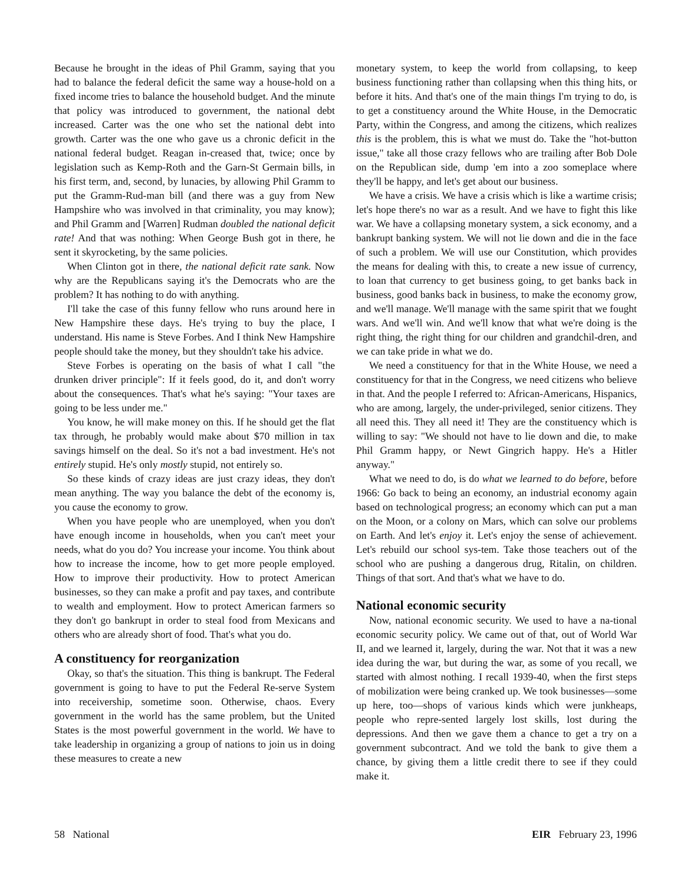Because he brought in the ideas of Phil Gramm, saying that you had to balance the federal deficit the same way a house-hold on a fixed income tries to balance the household budget. And the minute that policy was introduced to government, the national debt increased. Carter was the one who set the national debt into growth. Carter was the one who gave us a chronic deficit in the national federal budget. Reagan in-creased that, twice; once by legislation such as Kemp-Roth and the Garn-St Germain bills, in his first term, and, second, by lunacies, by allowing Phil Gramm to put the Gramm-Rud-man bill (and there was a guy from New Hampshire who was involved in that criminality, you may know); and Phil Gramm and [Warren] Rudman doubled the national deficit rate! And that was nothing: When George Bush got in there, he sent it skyrocketing, by the same policies.
When Clinton got in there, the national deficit rate sank. Now why are the Republicans saying it's the Democrats who are the problem? It has nothing to do with anything.
I'll take the case of this funny fellow who runs around here in New Hampshire these days. He's trying to buy the place, I understand. His name is Steve Forbes. And I think New Hampshire people should take the money, but they shouldn't take his advice.
Steve Forbes is operating on the basis of what I call "the drunken driver principle": If it feels good, do it, and don't worry about the consequences. That's what he's saying: "Your taxes are going to be less under me."
You know, he will make money on this. If he should get the flat tax through, he probably would make about $70 million in tax savings himself on the deal. So it's not a bad investment. He's not entirely stupid. He's only mostly stupid, not entirely so.
So these kinds of crazy ideas are just crazy ideas, they don't mean anything. The way you balance the debt of the economy is, you cause the economy to grow.
When you have people who are unemployed, when you don't have enough income in households, when you can't meet your needs, what do you do? You increase your income. You think about how to increase the income, how to get more people employed. How to improve their productivity. How to protect American businesses, so they can make a profit and pay taxes, and contribute to wealth and employment. How to protect American farmers so they don't go bankrupt in order to steal food from Mexicans and others who are already short of food. That's what you do.
A constituency for reorganization
Okay, so that's the situation. This thing is bankrupt. The Federal government is going to have to put the Federal Re-serve System into receivership, sometime soon. Otherwise, chaos. Every government in the world has the same problem, but the United States is the most powerful government in the world. We have to take leadership in organizing a group of nations to join us in doing these measures to create a new
monetary system, to keep the world from collapsing, to keep business functioning rather than collapsing when this thing hits, or before it hits. And that's one of the main things I'm trying to do, is to get a constituency around the White House, in the Democratic Party, within the Congress, and among the citizens, which realizes this is the problem, this is what we must do. Take the "hot-button issue," take all those crazy fellows who are trailing after Bob Dole on the Republican side, dump 'em into a zoo someplace where they'll be happy, and let's get about our business.
We have a crisis. We have a crisis which is like a wartime crisis; let's hope there's no war as a result. And we have to fight this like war. We have a collapsing monetary system, a sick economy, and a bankrupt banking system. We will not lie down and die in the face of such a problem. We will use our Constitution, which provides the means for dealing with this, to create a new issue of currency, to loan that currency to get business going, to get banks back in business, good banks back in business, to make the economy grow, and we'll manage. We'll manage with the same spirit that we fought wars. And we'll win. And we'll know that what we're doing is the right thing, the right thing for our children and grandchil-dren, and we can take pride in what we do.
We need a constituency for that in the White House, we need a constituency for that in the Congress, we need citizens who believe in that. And the people I referred to: African-Americans, Hispanics, who are among, largely, the under-privileged, senior citizens. They all need this. They all need it! They are the constituency which is willing to say: "We should not have to lie down and die, to make Phil Gramm happy, or Newt Gingrich happy. He's a Hitler anyway."
What we need to do, is do what we learned to do before, before 1966: Go back to being an economy, an industrial economy again based on technological progress; an economy which can put a man on the Moon, or a colony on Mars, which can solve our problems on Earth. And let's enjoy it. Let's enjoy the sense of achievement. Let's rebuild our school sys-tem. Take those teachers out of the school who are pushing a dangerous drug, Ritalin, on children. Things of that sort. And that's what we have to do.
National economic security
Now, national economic security. We used to have a na-tional economic security policy. We came out of that, out of World War II, and we learned it, largely, during the war. Not that it was a new idea during the war, but during the war, as some of you recall, we started with almost nothing. I recall 1939-40, when the first steps of mobilization were being cranked up. We took businesses—some up here, too—shops of various kinds which were junkheaps, people who repre-sented largely lost skills, lost during the depressions. And then we gave them a chance to get a try on a government subcontract. And we told the bank to give them a chance, by giving them a little credit there to see if they could make it.
58 National EIR February 23, 1996